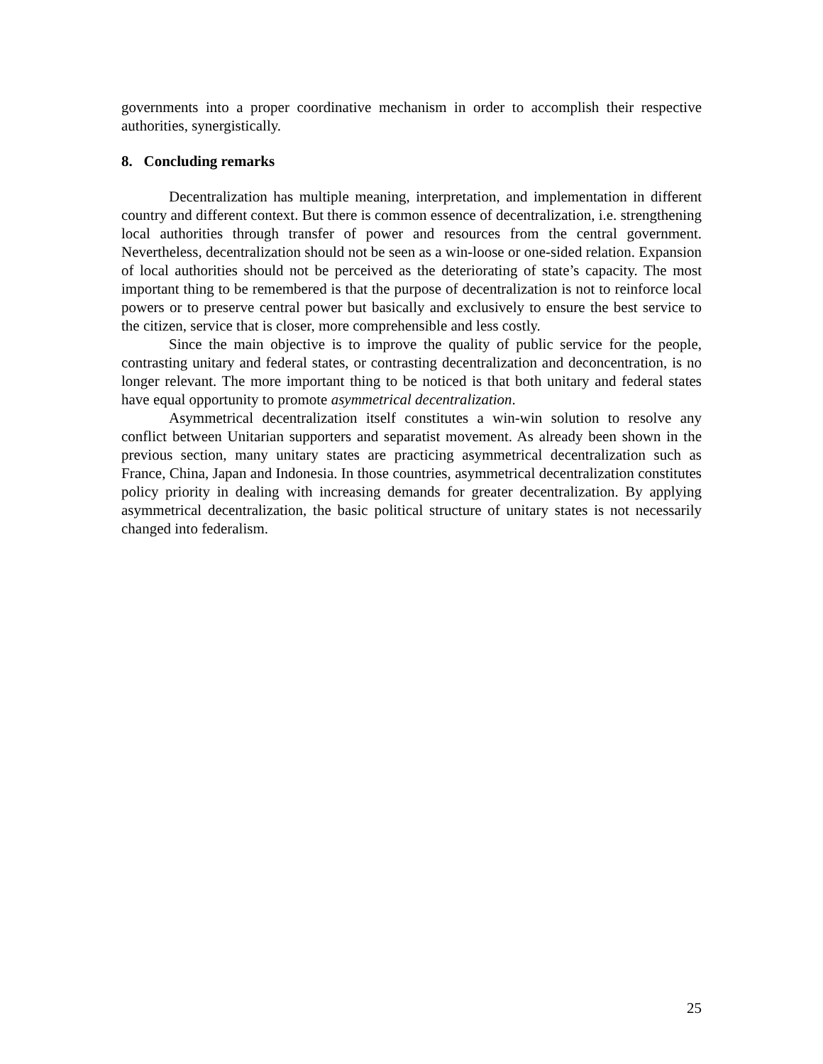governments into a proper coordinative mechanism in order to accomplish their respective authorities, synergistically.
8. Concluding remarks
Decentralization has multiple meaning, interpretation, and implementation in different country and different context. But there is common essence of decentralization, i.e. strengthening local authorities through transfer of power and resources from the central government. Nevertheless, decentralization should not be seen as a win-loose or one-sided relation. Expansion of local authorities should not be perceived as the deteriorating of state’s capacity. The most important thing to be remembered is that the purpose of decentralization is not to reinforce local powers or to preserve central power but basically and exclusively to ensure the best service to the citizen, service that is closer, more comprehensible and less costly.
Since the main objective is to improve the quality of public service for the people, contrasting unitary and federal states, or contrasting decentralization and deconcentration, is no longer relevant. The more important thing to be noticed is that both unitary and federal states have equal opportunity to promote asymmetrical decentralization.
Asymmetrical decentralization itself constitutes a win-win solution to resolve any conflict between Unitarian supporters and separatist movement. As already been shown in the previous section, many unitary states are practicing asymmetrical decentralization such as France, China, Japan and Indonesia. In those countries, asymmetrical decentralization constitutes policy priority in dealing with increasing demands for greater decentralization. By applying asymmetrical decentralization, the basic political structure of unitary states is not necessarily changed into federalism.
25